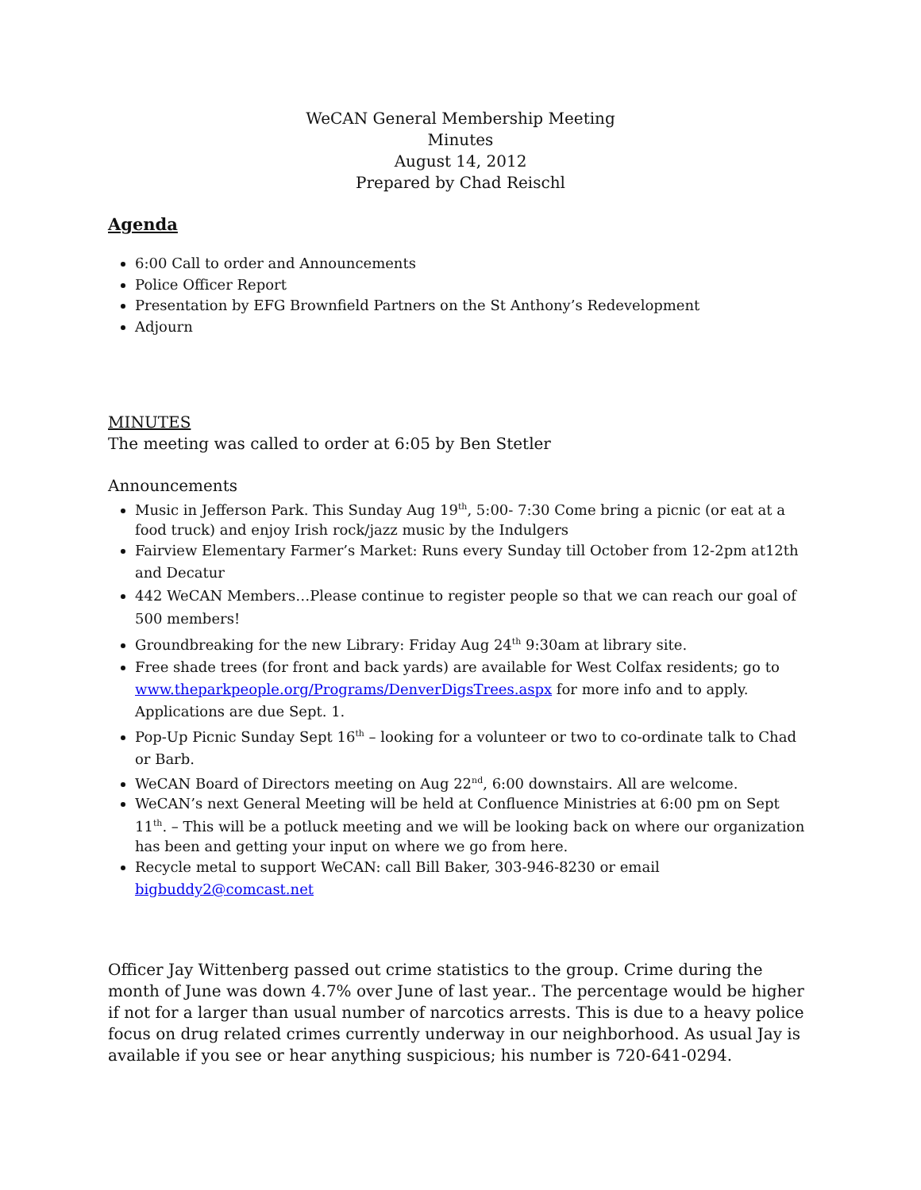WeCAN General Membership Meeting
Minutes
August 14, 2012
Prepared by Chad Reischl
Agenda
6:00 Call to order and Announcements
Police Officer Report
Presentation by EFG Brownfield Partners on the St Anthony’s Redevelopment
Adjourn
MINUTES
The meeting was called to order at 6:05 by Ben Stetler
Announcements
Music in Jefferson Park. This Sunday Aug 19<sup>th</sup>, 5:00- 7:30 Come bring a picnic (or eat at a food truck) and enjoy Irish rock/jazz music by the Indulgers
Fairview Elementary Farmer’s Market: Runs every Sunday till October from 12-2pm at12th and Decatur
442 WeCAN Members…Please continue to register people so that we can reach our goal of 500 members!
Groundbreaking for the new Library: Friday Aug 24<sup>th</sup> 9:30am at library site.
Free shade trees (for front and back yards) are available for West Colfax residents; go to www.theparkpeople.org/Programs/DenverDigsTrees.aspx for more info and to apply. Applications are due Sept. 1.
Pop-Up Picnic Sunday Sept 16<sup>th</sup> – looking for a volunteer or two to co-ordinate talk to Chad or Barb.
WeCAN Board of Directors meeting on Aug 22<sup>nd</sup>, 6:00 downstairs. All are welcome.
WeCAN’s next General Meeting will be held at Confluence Ministries at 6:00 pm on Sept 11<sup>th</sup>. – This will be a potluck meeting and we will be looking back on where our organization has been and getting your input on where we go from here.
Recycle metal to support WeCAN: call Bill Baker, 303-946-8230 or email bigbuddy2@comcast.net
Officer Jay Wittenberg passed out crime statistics to the group. Crime during the month of June was down 4.7% over June of last year.. The percentage would be higher if not for a larger than usual number of narcotics arrests. This is due to a heavy police focus on drug related crimes currently underway in our neighborhood. As usual Jay is available if you see or hear anything suspicious; his number is 720-641-0294.